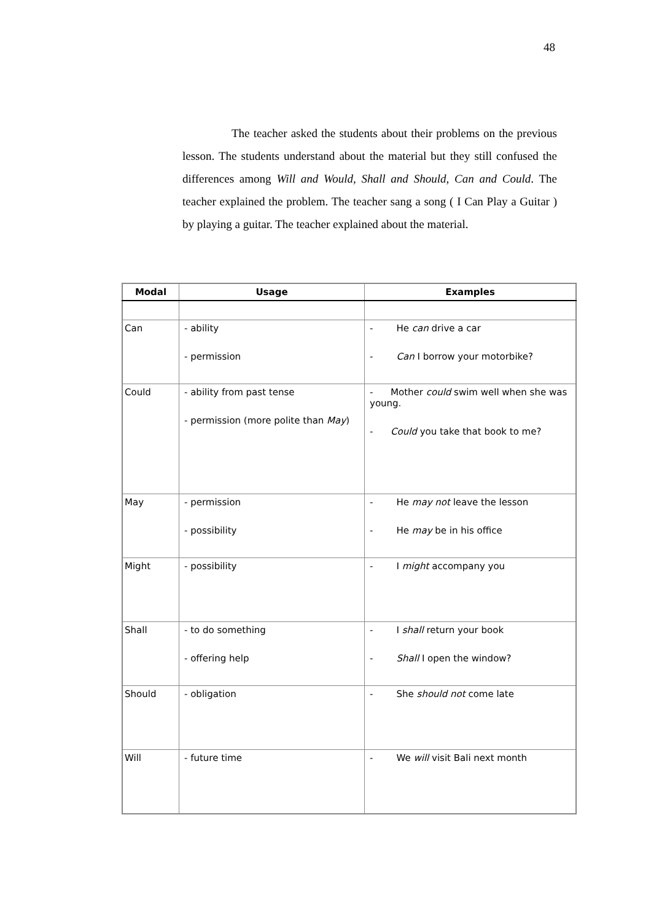48
The teacher asked the students about their problems on the previous lesson. The students understand about the material but they still confused the differences among Will and Would, Shall and Should, Can and Could. The teacher explained the problem. The teacher sang a song ( I Can Play a Guitar ) by playing a guitar. The teacher explained about the material.
| Modal | Usage | Examples |
| --- | --- | --- |
| Can | - ability - permission | - He can drive a car - Can I borrow your motorbike? |
| Could | - ability from past tense - permission (more polite than May ) | - Mother could swim well when she was young. - Could you take that book to me? |
| May | - permission - possibility | - He may not leave the lesson - He may be in his office |
| Might | - possibility | - I might accompany you |
| Shall | - to do something - offering help | - I shall return your book - Shall I open the window? |
| Should | - obligation | - She should not come late |
| Will | - future time | - We will visit Bali next month |